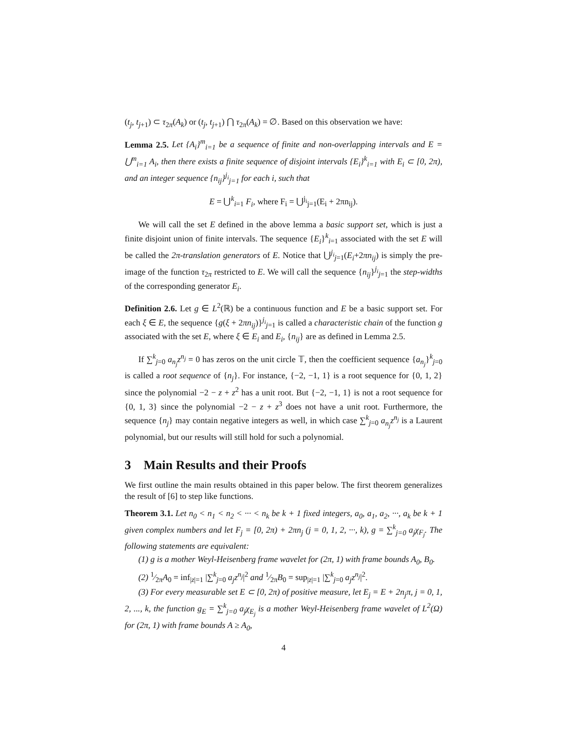(t<sub>j</sub>, t<sub>j+1</sub>) ⊂ τ<sub>2π</sub>(A<sub>k</sub>) or (t<sub>j</sub>, t<sub>j+1</sub>) ⋂ τ<sub>2π</sub>(A<sub>k</sub>) = ∅. Based on this observation we have:
Lemma 2.5. Let {A<sub>i</sub>}<sup>m</sup><sub>i=1</sub> be a sequence of finite and non-overlapping intervals and E = ⋃<sup>m</sup><sub>i=1</sub> A<sub>i</sub>, then there exists a finite sequence of disjoint intervals {E<sub>i</sub>}<sup>k</sup><sub>i=1</sub> with E<sub>i</sub> ⊂ [0, 2π), and an integer sequence {n<sub>ij</sub>}<sup>j<sub>i</sub></sup><sub>j=1</sub> for each i, such that
E = ⋃<sup>k</sup><sub>i=1</sub> F<sub>i</sub>, where F<sub>i</sub> = ⋃<sup>j<sub>i</sub></sup><sub>j=1</sub>(E<sub>i</sub> + 2πn<sub>ij</sub>).
We will call the set E defined in the above lemma a basic support set, which is just a finite disjoint union of finite intervals. The sequence {E<sub>i</sub>}<sup>k</sup><sub>i=1</sub> associated with the set E will be called the 2π-translation generators of E. Notice that ⋃<sup>j<sub>i</sub></sup><sub>j=1</sub>(E<sub>i</sub>+2πn<sub>ij</sub>) is simply the pre-image of the function τ<sub>2π</sub> restricted to E. We will call the sequence {n<sub>ij</sub>}<sup>j<sub>i</sub></sup><sub>j=1</sub> the step-widths of the corresponding generator E<sub>i</sub>.
Definition 2.6. Let g ∈ L<sup>2</sup>(ℝ) be a continuous function and E be a basic support set. For each ξ ∈ E, the sequence {g(ξ + 2πn<sub>ij</sub>)}<sup>j<sub>i</sub></sup><sub>j=1</sub> is called a characteristic chain of the function g associated with the set E, where ξ ∈ E<sub>i</sub> and E<sub>i</sub>, {n<sub>ij</sub>} are as defined in Lemma 2.5.
If ∑<sup>k</sup><sub>j=0</sub> a<sub>n<sub>j</sub></sub>z<sup>n<sub>j</sub></sup> = 0 has zeros on the unit circle 𝕋, then the coefficient sequence {a<sub>n<sub>j</sub></sub>}<sup>k</sup><sub>j=0</sub> is called a root sequence of {n<sub>j</sub>}. For instance, {−2, −1, 1} is a root sequence for {0, 1, 2} since the polynomial −2 − z + z<sup>2</sup> has a unit root. But {−2, −1, 1} is not a root sequence for {0, 1, 3} since the polynomial −2 − z + z<sup>3</sup> does not have a unit root. Furthermore, the sequence {n<sub>j</sub>} may contain negative integers as well, in which case ∑<sup>k</sup><sub>j=0</sub> a<sub>n<sub>j</sub></sub>z<sup>n<sub>j</sub></sup> is a Laurent polynomial, but our results will still hold for such a polynomial.
3 Main Results and their Proofs
We first outline the main results obtained in this paper below. The first theorem generalizes the result of [6] to step like functions.
Theorem 3.1. Let n<sub>0</sub> < n<sub>1</sub> < n<sub>2</sub> < ··· < n<sub>k</sub> be k + 1 fixed integers, a<sub>0</sub>, a<sub>1</sub>, a<sub>2</sub>, ···, a<sub>k</sub> be k + 1 given complex numbers and let F<sub>j</sub> = [0, 2π) + 2πn<sub>j</sub> (j = 0, 1, 2, ···, k), g = ∑<sup>k</sup><sub>j=0</sub> a<sub>j</sub>χ<sub>F<sub>j</sub></sub>. The following statements are equivalent:
(1) g is a mother Weyl-Heisenberg frame wavelet for (2π, 1) with frame bounds A<sub>0</sub>, B<sub>0</sub>.
(2) 1⁄2πA<sub>0</sub> = inf<sub>|z|=1</sub> |∑<sup>k</sup><sub>j=0</sub> a<sub>j</sub>z<sup>n<sub>j</sub></sup>|<sup>2</sup> and 1⁄2πB<sub>0</sub> = sup<sub>|z|=1</sub> |∑<sup>k</sup><sub>j=0</sub> a<sub>j</sub>z<sup>n<sub>j</sub></sup>|<sup>2</sup>.
(3) For every measurable set E ⊂ [0, 2π) of positive measure, let E<sub>j</sub> = E + 2n<sub>j</sub>π, j = 0, 1, 2, ..., k, the function g<sub>E</sub> = ∑<sup>k</sup><sub>j=0</sub> a<sub>j</sub>χ<sub>E<sub>j</sub></sub> is a mother Weyl-Heisenberg frame wavelet of L<sup>2</sup>(Ω) for (2π, 1) with frame bounds A ≥ A<sub>0</sub>,
4